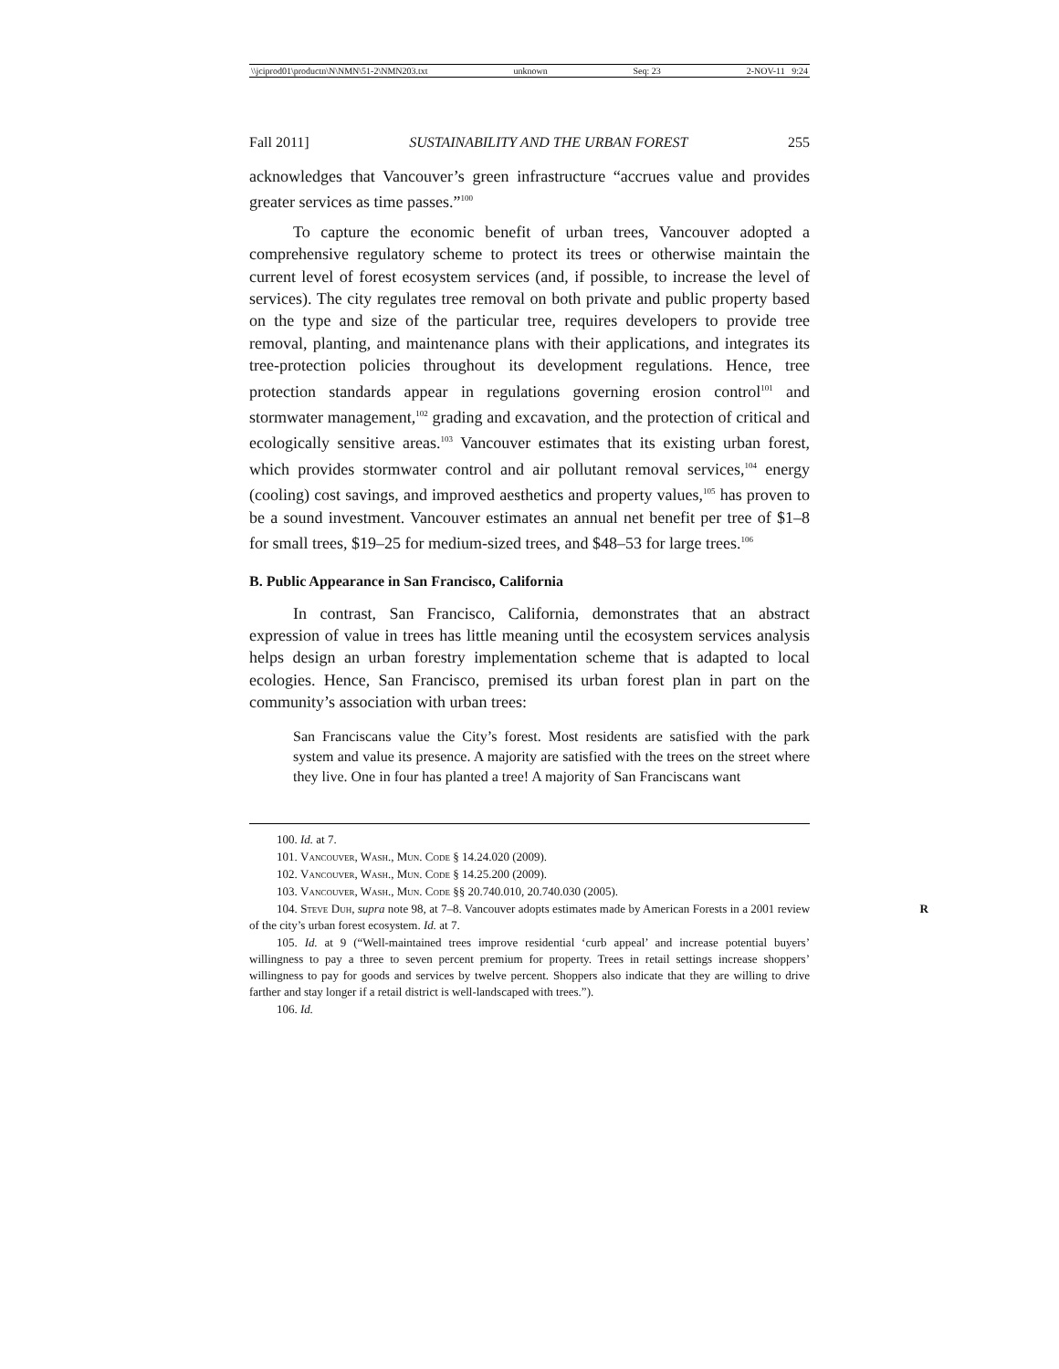\\jciprod01\productn\N\NMN\51-2\NMN203.txt unknown Seq: 23 2-NOV-11 9:24
Fall 2011] SUSTAINABILITY AND THE URBAN FOREST 255
acknowledges that Vancouver’s green infrastructure “accrues value and provides greater services as time passes.”<sup>100</sup>
To capture the economic benefit of urban trees, Vancouver adopted a comprehensive regulatory scheme to protect its trees or otherwise maintain the current level of forest ecosystem services (and, if possible, to increase the level of services). The city regulates tree removal on both private and public property based on the type and size of the particular tree, requires developers to provide tree removal, planting, and maintenance plans with their applications, and integrates its tree-protection policies throughout its development regulations. Hence, tree protection standards appear in regulations governing erosion control<sup>101</sup> and stormwater management,<sup>102</sup> grading and excavation, and the protection of critical and ecologically sensitive areas.<sup>103</sup> Vancouver estimates that its existing urban forest, which provides stormwater control and air pollutant removal services,<sup>104</sup> energy (cooling) cost savings, and improved aesthetics and property values,<sup>105</sup> has proven to be a sound investment. Vancouver estimates an annual net benefit per tree of $1–8 for small trees, $19–25 for medium-sized trees, and $48–53 for large trees.<sup>106</sup>
B. Public Appearance in San Francisco, California
In contrast, San Francisco, California, demonstrates that an abstract expression of value in trees has little meaning until the ecosystem services analysis helps design an urban forestry implementation scheme that is adapted to local ecologies. Hence, San Francisco, premised its urban forest plan in part on the community’s association with urban trees:
San Franciscans value the City’s forest. Most residents are satisfied with the park system and value its presence. A majority are satisfied with the trees on the street where they live. One in four has planted a tree! A majority of San Franciscans want
100. Id. at 7.
101. Vancouver, Wash., Mun. Code § 14.24.020 (2009).
102. Vancouver, Wash., Mun. Code § 14.25.200 (2009).
103. Vancouver, Wash., Mun. Code §§ 20.740.010, 20.740.030 (2005).
104. Steve Duh, supra note 98, at 7–8. Vancouver adopts estimates made by American R Forests in a 2001 review of the city’s urban forest ecosystem. Id. at 7.
105. Id. at 9 (“Well-maintained trees improve residential ‘curb appeal’ and increase potential buyers’ willingness to pay a three to seven percent premium for property. Trees in retail settings increase shoppers’ willingness to pay for goods and services by twelve percent. Shoppers also indicate that they are willing to drive farther and stay longer if a retail district is well-landscaped with trees.”).
106. Id.